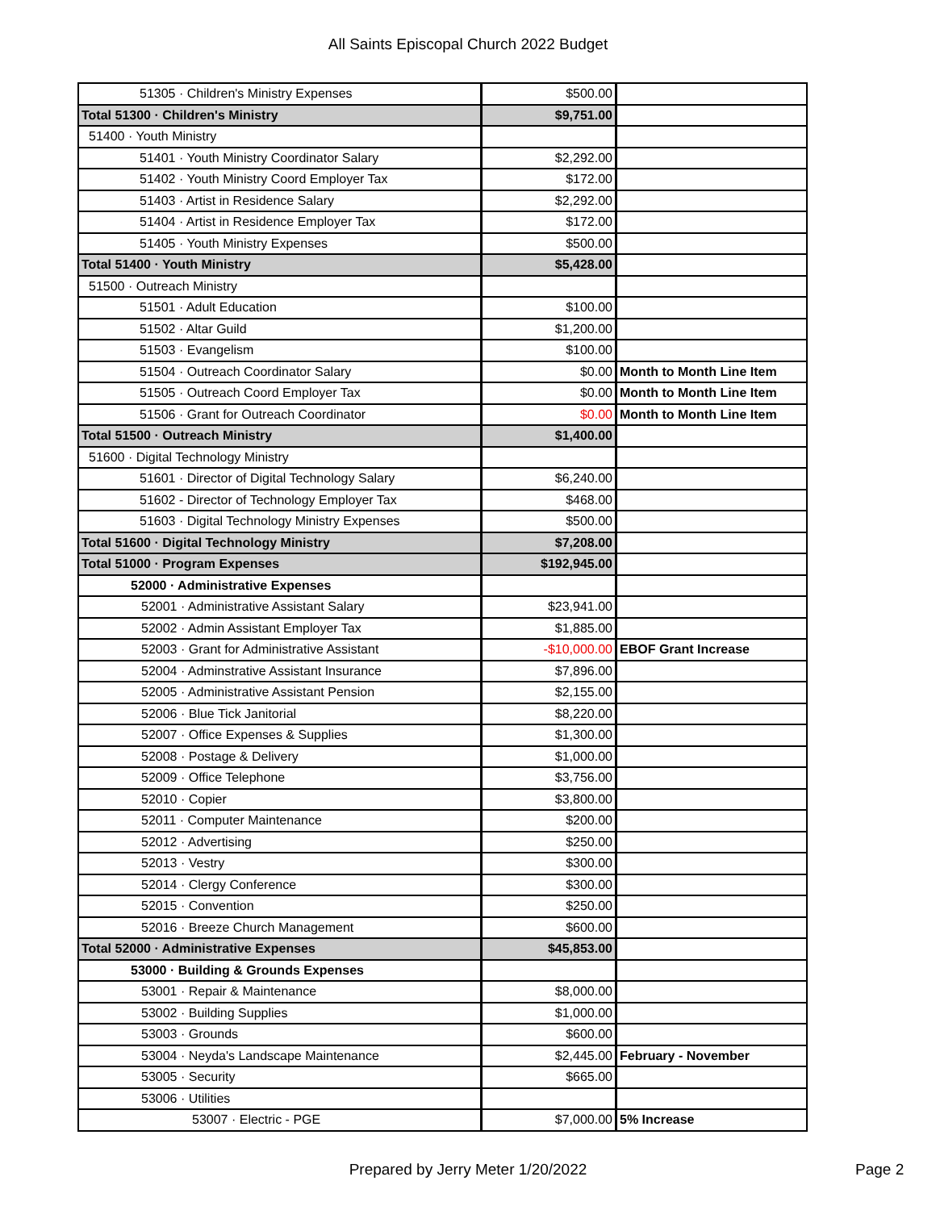All Saints Episcopal Church 2022 Budget
| 51305 · Children's Ministry Expenses | $500.00 | |
| Total 51300 · Children's Ministry | $9,751.00 | |
| 51400 · Youth Ministry | | |
| 51401 · Youth Ministry Coordinator Salary | $2,292.00 | |
| 51402 · Youth Ministry Coord Employer Tax | $172.00 | |
| 51403 · Artist in Residence Salary | $2,292.00 | |
| 51404 · Artist in Residence Employer Tax | $172.00 | |
| 51405 · Youth Ministry Expenses | $500.00 | |
| Total 51400 · Youth Ministry | $5,428.00 | |
| 51500 · Outreach Ministry | | |
| 51501 · Adult Education | $100.00 | |
| 51502 · Altar Guild | $1,200.00 | |
| 51503 · Evangelism | $100.00 | |
| 51504 · Outreach Coordinator Salary | $0.00 | Month to Month Line Item |
| 51505 · Outreach Coord Employer Tax | $0.00 | Month to Month Line Item |
| 51506 · Grant for Outreach Coordinator | $0.00 | Month to Month Line Item |
| Total 51500 · Outreach Ministry | $1,400.00 | |
| 51600 · Digital Technology Ministry | | |
| 51601 · Director of Digital Technology Salary | $6,240.00 | |
| 51602 - Director of Technology Employer Tax | $468.00 | |
| 51603 · Digital Technology Ministry Expenses | $500.00 | |
| Total 51600 · Digital Technology Ministry | $7,208.00 | |
| Total 51000 · Program Expenses | $192,945.00 | |
| 52000 · Administrative Expenses | | |
| 52001 · Administrative Assistant Salary | $23,941.00 | |
| 52002 · Admin Assistant Employer Tax | $1,885.00 | |
| 52003 · Grant for Administrative Assistant | -$10,000.00 | EBOF Grant Increase |
| 52004 · Adminstrative Assistant Insurance | $7,896.00 | |
| 52005 · Administrative Assistant Pension | $2,155.00 | |
| 52006 · Blue Tick Janitorial | $8,220.00 | |
| 52007 · Office Expenses & Supplies | $1,300.00 | |
| 52008 · Postage & Delivery | $1,000.00 | |
| 52009 · Office Telephone | $3,756.00 | |
| 52010 · Copier | $3,800.00 | |
| 52011 · Computer Maintenance | $200.00 | |
| 52012 · Advertising | $250.00 | |
| 52013 · Vestry | $300.00 | |
| 52014 · Clergy Conference | $300.00 | |
| 52015 · Convention | $250.00 | |
| 52016 · Breeze Church Management | $600.00 | |
| Total 52000 · Administrative Expenses | $45,853.00 | |
| 53000 · Building & Grounds Expenses | | |
| 53001 · Repair & Maintenance | $8,000.00 | |
| 53002 · Building Supplies | $1,000.00 | |
| 53003 · Grounds | $600.00 | |
| 53004 · Neyda's Landscape Maintenance | $2,445.00 | February - November |
| 53005 · Security | $665.00 | |
| 53006 · Utilities | | |
| 53007 · Electric - PGE | $7,000.00 | 5% Increase |
Prepared by Jerry Meter 1/20/2022
Page 2